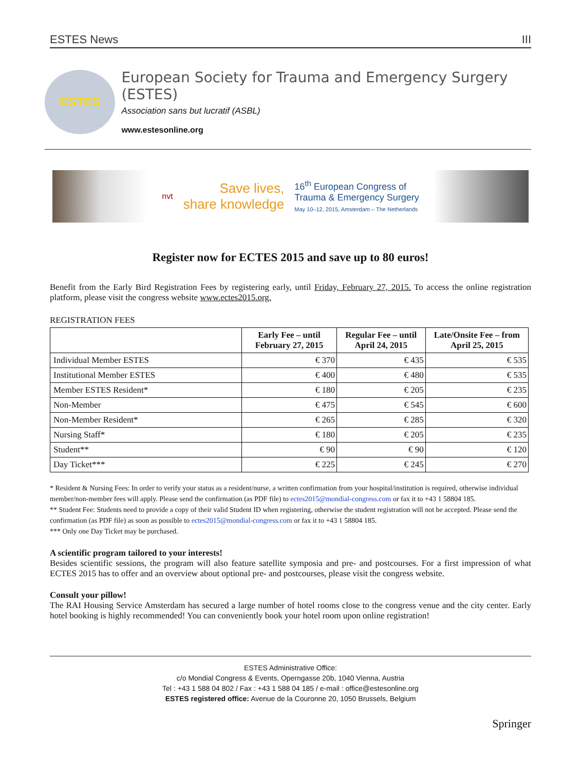ESTES News III
ESTES
European Society for Trauma and Emergency Surgery (ESTES)
Association sans but lucratif (ASBL)
www.estesonline.org
nvt
Save lives,
share knowledge
16<sup>th</sup> European Congress of
Trauma & Emergency Surgery
May 10–12, 2015, Amsterdam – The Netherlands
Register now for ECTES 2015 and save up to 80 euros!
Benefit from the Early Bird Registration Fees by registering early, until Friday, February 27, 2015. To access the online registration platform, please visit the congress website www.ectes2015.org.
REGISTRATION FEES
| | Early Fee – until February 27, 2015 | Regular Fee – until April 24, 2015 | Late/Onsite Fee – from April 25, 2015 |
| --- | --- | --- | --- |
| Individual Member ESTES | € 370 | € 435 | € 535 |
| Institutional Member ESTES | € 400 | € 480 | € 535 |
| Member ESTES Resident* | € 180 | € 205 | € 235 |
| Non-Member | € 475 | € 545 | € 600 |
| Non-Member Resident* | € 265 | € 285 | € 320 |
| Nursing Staff* | € 180 | € 205 | € 235 |
| Student** | € 90 | € 90 | € 120 |
| Day Ticket*** | € 225 | € 245 | € 270 |
* Resident & Nursing Fees: In order to verify your status as a resident/nurse, a written confirmation from your hospital/institution is required, otherwise individual member/non-member fees will apply. Please send the confirmation (as PDF file) to ectes2015@mondial-congress.com or fax it to +43 1 58804 185.
** Student Fee: Students need to provide a copy of their valid Student ID when registering, otherwise the student registration will not be accepted. Please send the confirmation (as PDF file) as soon as possible to ectes2015@mondial-congress.com or fax it to +43 1 58804 185.
*** Only one Day Ticket may be purchased.
A scientific program tailored to your interests!
Besides scientific sessions, the program will also feature satellite symposia and pre- and postcourses. For a first impression of what ECTES 2015 has to offer and an overview about optional pre- and postcourses, please visit the congress website.
Consult your pillow!
The RAI Housing Service Amsterdam has secured a large number of hotel rooms close to the congress venue and the city center. Early hotel booking is highly recommended! You can conveniently book your hotel room upon online registration!
ESTES Administrative Office:
c/o Mondial Congress & Events, Operngasse 20b, 1040 Vienna, Austria
Tel : +43 1 588 04 802 / Fax : +43 1 588 04 185 / e-mail : office@estesonline.org
ESTES registered office: Avenue de la Couronne 20, 1050 Brussels, Belgium
Springer